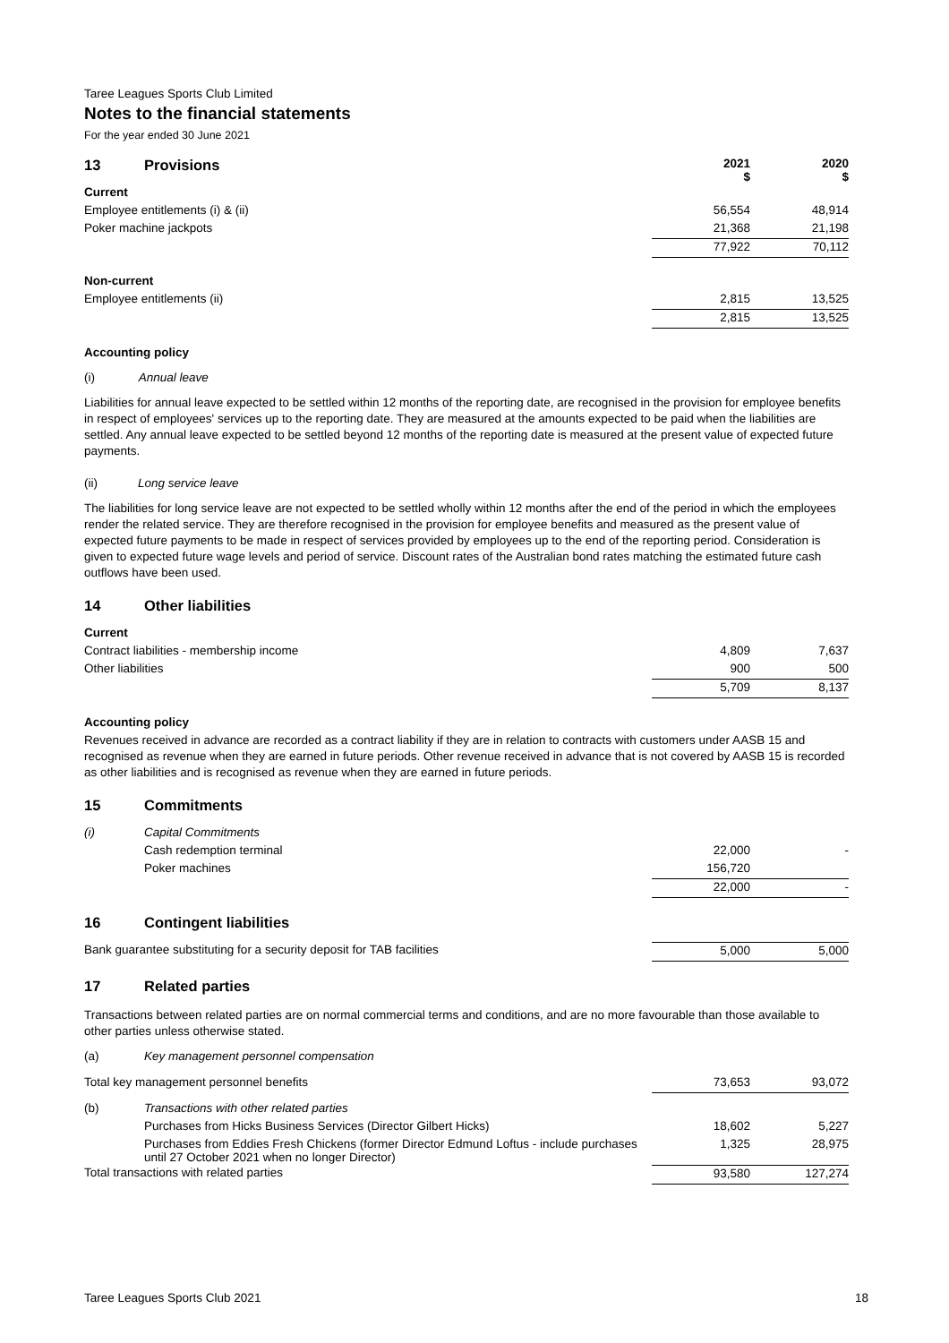Taree Leagues Sports Club Limited
Notes to the financial statements
For the year ended 30 June 2021
| 13 Provisions | 2021 $ | 2020 $ |
| Current | | |
| Employee entitlements (i) & (ii) | 56,554 | 48,914 |
| Poker machine jackpots | 21,368 | 21,198 |
| | 77,922 | 70,112 |
| Non-current | | |
| Employee entitlements (ii) | 2,815 | 13,525 |
| | 2,815 | 13,525 |
Accounting policy
(i) Annual leave
Liabilities for annual leave expected to be settled within 12 months of the reporting date, are recognised in the provision for employee benefits in respect of employees' services up to the reporting date. They are measured at the amounts expected to be paid when the liabilities are settled. Any annual leave expected to be settled beyond 12 months of the reporting date is measured at the present value of expected future payments.
(ii) Long service leave
The liabilities for long service leave are not expected to be settled wholly within 12 months after the end of the period in which the employees render the related service. They are therefore recognised in the provision for employee benefits and measured as the present value of expected future payments to be made in respect of services provided by employees up to the end of the reporting period. Consideration is given to expected future wage levels and period of service. Discount rates of the Australian bond rates matching the estimated future cash outflows have been used.
14 Other liabilities
| Current | | |
| Contract liabilities - membership income | 4,809 | 7,637 |
| Other liabilities | 900 | 500 |
| | 5,709 | 8,137 |
Accounting policy
Revenues received in advance are recorded as a contract liability if they are in relation to contracts with customers under AASB 15 and recognised as revenue when they are earned in future periods. Other revenue received in advance that is not covered by AASB 15 is recorded as other liabilities and is recognised as revenue when they are earned in future periods.
15 Commitments
| (i) | Capital Commitments | | |
| | Cash redemption terminal | 22,000 | - |
| | Poker machines | 156,720 | |
| | | 22,000 | - |
16 Contingent liabilities
| Bank guarantee substituting for a security deposit for TAB facilities | 5,000 | 5,000 |
17 Related parties
Transactions between related parties are on normal commercial terms and conditions, and are no more favourable than those available to other parties unless otherwise stated.
| (a) | Key management personnel compensation | | |
| Total key management personnel benefits | | 73,653 | 93,072 |
| (b) | Transactions with other related parties | | |
| | Purchases from Hicks Business Services (Director Gilbert Hicks) | 18,602 | 5,227 |
| | Purchases from Eddies Fresh Chickens (former Director Edmund Loftus - include purchases until 27 October 2021 when no longer Director) | 1,325 | 28,975 |
| Total transactions with related parties | | 93,580 | 127,274 |
Taree Leagues Sports Club 2021 18